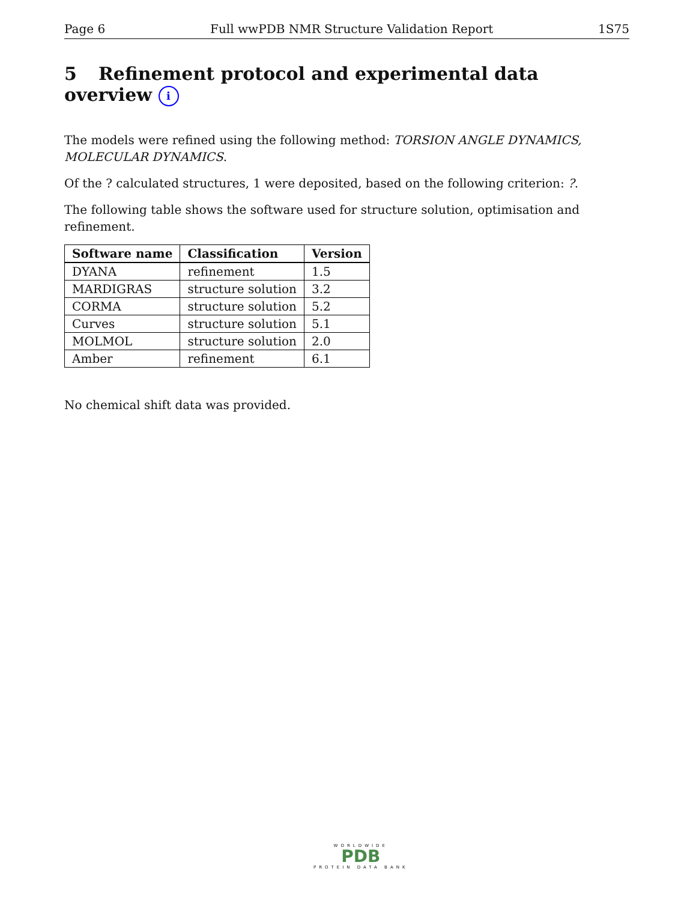Page 6 Full wwPDB NMR Structure Validation Report 1S75
5 Refinement protocol and experimental data overview i
The models were refined using the following method: TORSION ANGLE DYNAMICS, MOLECULAR DYNAMICS.
Of the ? calculated structures, 1 were deposited, based on the following criterion: ?.
The following table shows the software used for structure solution, optimisation and refinement.
| Software name | Classification | Version |
| --- | --- | --- |
| DYANA | refinement | 1.5 |
| MARDIGRAS | structure solution | 3.2 |
| CORMA | structure solution | 5.2 |
| Curves | structure solution | 5.1 |
| MOLMOL | structure solution | 2.0 |
| Amber | refinement | 6.1 |
No chemical shift data was provided.
WORLDWIDE
PDB
PROTEIN DATA BANK